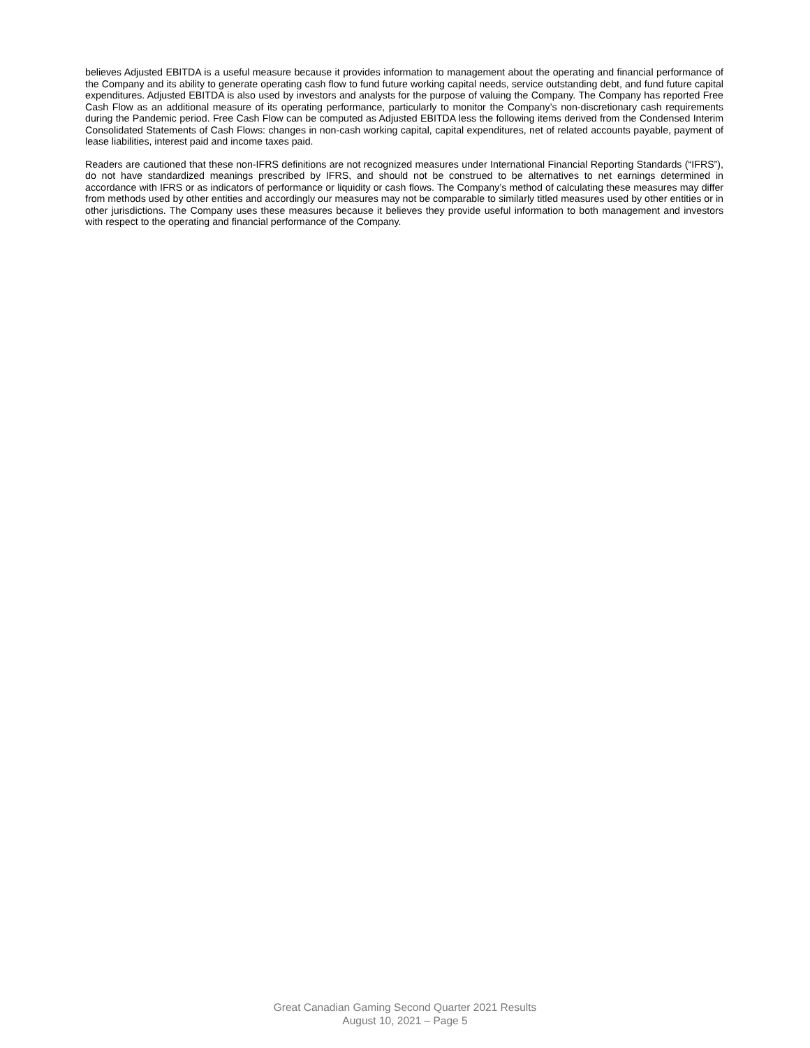believes Adjusted EBITDA is a useful measure because it provides information to management about the operating and financial performance of the Company and its ability to generate operating cash flow to fund future working capital needs, service outstanding debt, and fund future capital expenditures. Adjusted EBITDA is also used by investors and analysts for the purpose of valuing the Company. The Company has reported Free Cash Flow as an additional measure of its operating performance, particularly to monitor the Company’s non-discretionary cash requirements during the Pandemic period. Free Cash Flow can be computed as Adjusted EBITDA less the following items derived from the Condensed Interim Consolidated Statements of Cash Flows: changes in non-cash working capital, capital expenditures, net of related accounts payable, payment of lease liabilities, interest paid and income taxes paid.
Readers are cautioned that these non-IFRS definitions are not recognized measures under International Financial Reporting Standards (“IFRS”), do not have standardized meanings prescribed by IFRS, and should not be construed to be alternatives to net earnings determined in accordance with IFRS or as indicators of performance or liquidity or cash flows. The Company’s method of calculating these measures may differ from methods used by other entities and accordingly our measures may not be comparable to similarly titled measures used by other entities or in other jurisdictions. The Company uses these measures because it believes they provide useful information to both management and investors with respect to the operating and financial performance of the Company.
Great Canadian Gaming Second Quarter 2021 Results
August 10, 2021 – Page 5